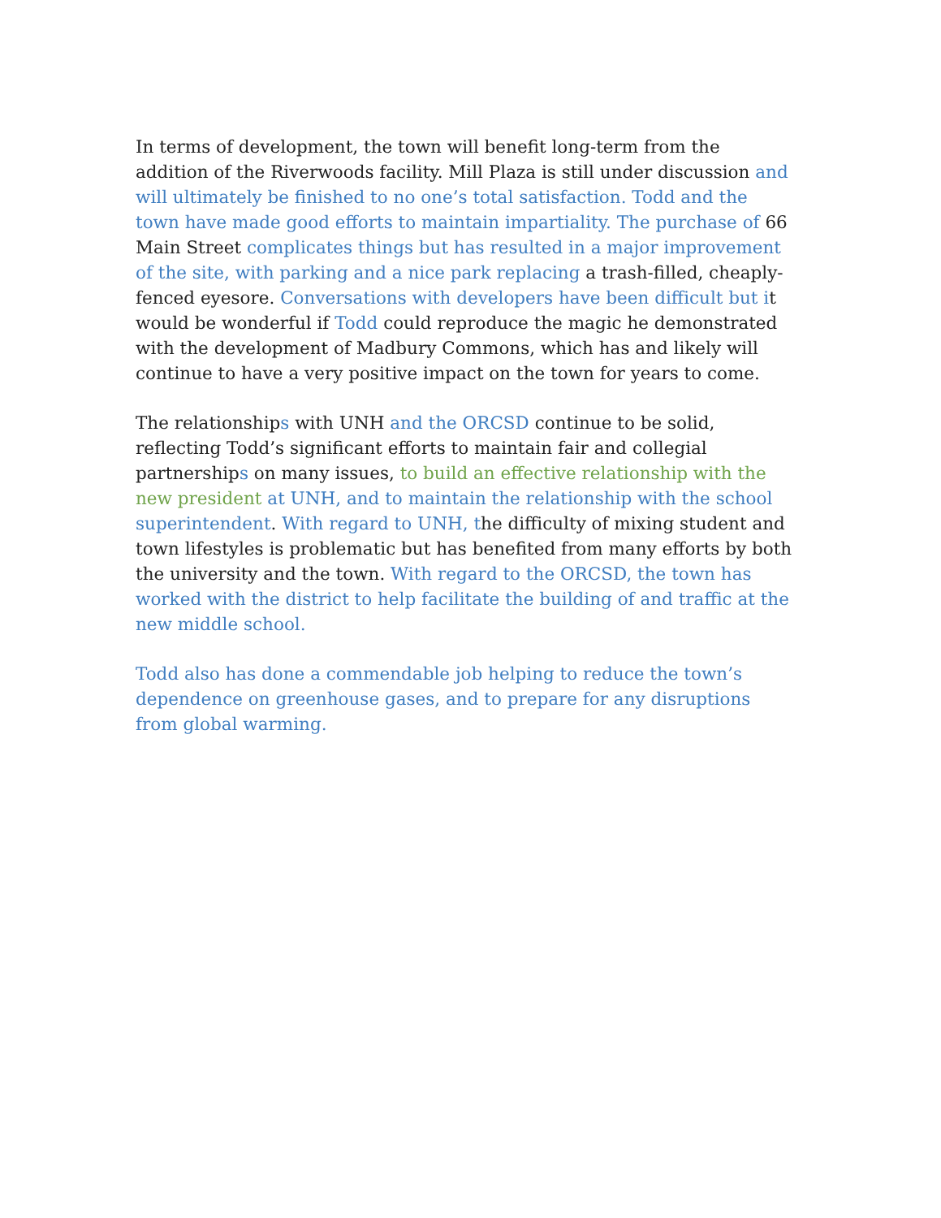In terms of development, the town will benefit long-term from the addition of the Riverwoods facility. Mill Plaza is still under discussion and will ultimately be finished to no one’s total satisfaction. Todd and the town have made good efforts to maintain impartiality. The purchase of 66 Main Street complicates things but has resulted in a major improvement of the site, with parking and a nice park replacing a trash-filled, cheaply-fenced eyesore. Conversations with developers have been difficult but it would be wonderful if Todd could reproduce the magic he demonstrated with the development of Madbury Commons, which has and likely will continue to have a very positive impact on the town for years to come.
The relationships with UNH and the ORCSD continue to be solid, reflecting Todd’s significant efforts to maintain fair and collegial partnerships on many issues, to build an effective relationship with the new president at UNH, and to maintain the relationship with the school superintendent. With regard to UNH, the difficulty of mixing student and town lifestyles is problematic but has benefited from many efforts by both the university and the town. With regard to the ORCSD, the town has worked with the district to help facilitate the building of and traffic at the new middle school.
Todd also has done a commendable job helping to reduce the town’s dependence on greenhouse gases, and to prepare for any disruptions from global warming.